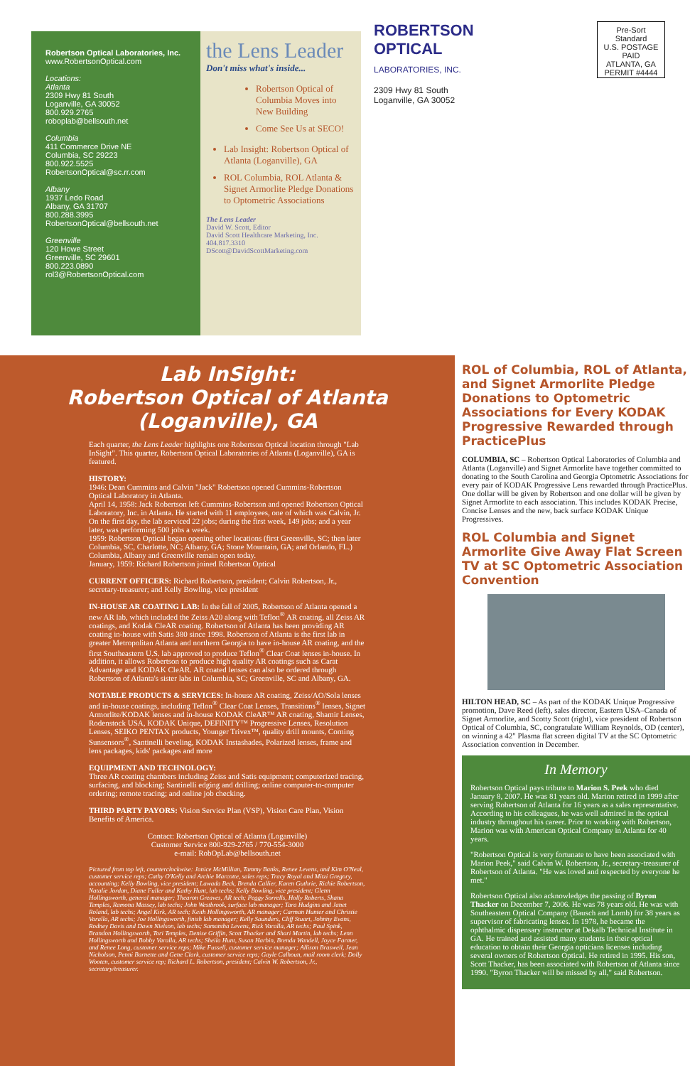Robertson Optical Laboratories, Inc.
www.RobertsonOptical.com
Locations:
Atlanta
2309 Hwy 81 South
Loganville, GA 30052
800.929.2765
roboplab@bellsouth.net
Columbia
411 Commerce Drive NE
Columbia, SC 29223
800.922.5525
RobertsonOptical@sc.rr.com
Albany
1937 Ledo Road
Albany, GA 31707
800.288.3995
RobertsonOptical@bellsouth.net
Greenville
120 Howe Street
Greenville, SC 29601
800.223.0890
rol3@RobertsonOptical.com
the Lens Leader
Don't miss what's inside...
Robertson Optical of Columbia Moves into New Building
Come See Us at SECO!
Lab Insight: Robertson Optical of Atlanta (Loganville), GA
ROL Columbia, ROL Atlanta & Signet Armorlite Pledge Donations to Optometric Associations
The Lens Leader
David W. Scott, Editor
David Scott Healthcare Marketing, Inc.
404.817.3310
DScott@DavidScottMarketing.com
ROBERTSON
OPTICAL
LABORATORIES, INC.
2309 Hwy 81 South
Loganville, GA 30052
Pre-Sort Standard
U.S. POSTAGE
PAID
ATLANTA, GA
PERMIT #4444
Lab InSight:
Robertson Optical of Atlanta (Loganville), GA
Each quarter, the Lens Leader highlights one Robertson Optical location through "Lab InSight". This quarter, Robertson Optical Laboratories of Atlanta (Loganville), GA is featured.
HISTORY:
1946: Dean Cummins and Calvin "Jack" Robertson opened Cummins-Robertson Optical Laboratory in Atlanta.
April 14, 1958: Jack Robertson left Cummins-Robertson and opened Robertson Optical Laboratory, Inc. in Atlanta. He started with 11 employees, one of which was Calvin, Jr. On the first day, the lab serviced 22 jobs; during the first week, 149 jobs; and a year later, was performing 500 jobs a week.
1959: Robertson Optical began opening other locations (first Greenville, SC; then later Columbia, SC, Charlotte, NC; Albany, GA; Stone Mountain, GA; and Orlando, FL.) Columbia, Albany and Greenville remain open today.
January, 1959: Richard Robertson joined Robertson Optical
CURRENT OFFICERS: Richard Robertson, president; Calvin Robertson, Jr., secretary-treasurer; and Kelly Bowling, vice president
IN-HOUSE AR COATING LAB: In the fall of 2005, Robertson of Atlanta opened a new AR lab, which included the Zeiss A20 along with Teflon<sup>®</sup> AR coating, all Zeiss AR coatings, and Kodak CleAR coating. Robertson of Atlanta has been providing AR coating in-house with Satis 380 since 1998. Robertson of Atlanta is the first lab in greater Metropolitan Atlanta and northern Georgia to have in-house AR coating, and the first Southeastern U.S. lab approved to produce Teflon<sup>®</sup> Clear Coat lenses in-house. In addition, it allows Robertson to produce high quality AR coatings such as Carat Advantage and KODAK CleAR. AR coated lenses can also be ordered through Robertson of Atlanta's sister labs in Columbia, SC; Greenville, SC and Albany, GA.
NOTABLE PRODUCTS & SERVICES: In-house AR coating, Zeiss/AO/Sola lenses and in-house coatings, including Teflon<sup>®</sup> Clear Coat Lenses, Transitions<sup>®</sup> lenses, Signet Armorlite/KODAK lenses and in-house KODAK CleAR™ AR coating, Shamir Lenses, Rodenstock USA, KODAK Unique, DEFINITY™ Progressive Lenses, Resolution Lenses, SEIKO PENTAX products, Younger Trivex™, quality drill mounts, Corning Sunsensors<sup>®</sup>, Santinelli beveling, KODAK Instashades, Polarized lenses, frame and lens packages, kids' packages and more
EQUIPMENT AND TECHNOLOGY:
Three AR coating chambers including Zeiss and Satis equipment; computerized tracing, surfacing, and blocking; Santinelli edging and drilling; online computer-to-computer ordering; remote tracing; and online job checking.
THIRD PARTY PAYORS: Vision Service Plan (VSP), Vision Care Plan, Vision Benefits of America.
Contact: Robertson Optical of Atlanta (Loganville)
Customer Service 800-929-2765 / 770-554-3000
e-mail: RobOpLab@bellsouth.net
Pictured from top left, counterclockwise: Janice McMillian, Tammy Banks, Renee Levens, and Kim O'Neal, customer service reps; Cathy O'Kelly and Archie Marcotte, sales reps; Tracy Royal and Mitzi Gregory, accounting; Kelly Bowling, vice president; Lawada Beck, Brenda Callier, Karen Guthrie, Richie Robertson, Natalie Jordan, Diane Fuller and Kathy Hunt, lab techs; Kelly Bowling, vice president; Glenn Hollingsworth, general manager; Thearon Greaves, AR tech; Peggy Sorrells, Holly Roberts, Shana Temples, Ramona Massey, lab techs; John Westbrook, surface lab manager; Tara Hudgins and Janet Roland, lab techs; Angel Kirk, AR tech; Keith Hollingsworth, AR manager; Carman Hunter and Christie Varalla, AR techs; Joe Hollingsworth, finish lab manager; Kelly Saunders, Cliff Stuart, Johnny Evans, Rodney Davis and Dawn Nielson, lab techs; Samantha Levens, Rick Varalla, AR techs; Paul Spink, Brandon Hollingsworth, Tori Temples, Denise Griffin, Scott Thacker and Shari Martin, lab techs; Lenn Hollingsworth and Bobby Varalla, AR techs; Sheila Hunt, Susan Harbin, Brenda Wandell, Joyce Farmer, and Renee Long, customer service reps; Mike Fussell, customer service manager; Allison Braswell, Jean Nicholson, Penni Barnette and Gene Clark, customer service reps; Gayle Calhoun, mail room clerk; Dolly Wooten, customer service rep; Richard L. Robertson, president; Calvin W. Robertson, Jr., secretary/treasurer.
ROL of Columbia, ROL of Atlanta, and Signet Armorlite Pledge Donations to Optometric Associations for Every KODAK Progressive Rewarded through PracticePlus
COLUMBIA, SC – Robertson Optical Laboratories of Columbia and Atlanta (Loganville) and Signet Armorlite have together committed to donating to the South Carolina and Georgia Optometric Associations for every pair of KODAK Progressive Lens rewarded through PracticePlus. One dollar will be given by Robertson and one dollar will be given by Signet Armorlite to each association. This includes KODAK Precise, Concise Lenses and the new, back surface KODAK Unique Progressives.
ROL Columbia and Signet Armorlite Give Away Flat Screen TV at SC Optometric Association Convention
HILTON HEAD, SC – As part of the KODAK Unique Progressive promotion, Dave Reed (left), sales director, Eastern USA–Canada of Signet Armorlite, and Scotty Scott (right), vice president of Robertson Optical of Columbia, SC, congratulate William Reynolds, OD (center), on winning a 42" Plasma flat screen digital TV at the SC Optometric Association convention in December.
In Memory
Robertson Optical pays tribute to Marion S. Peek who died January 8, 2007. He was 81 years old. Marion retired in 1999 after serving Robertson of Atlanta for 16 years as a sales representative. According to his colleagues, he was well admired in the optical industry throughout his career. Prior to working with Robertson, Marion was with American Optical Company in Atlanta for 40 years.
"Robertson Optical is very fortunate to have been associated with Marion Peek," said Calvin W. Robertson, Jr., secretary-treasurer of Robertson of Atlanta. "He was loved and respected by everyone he met."
Robertson Optical also acknowledges the passing of Byron Thacker on December 7, 2006. He was 78 years old. He was with Southeastern Optical Company (Bausch and Lomb) for 38 years as supervisor of fabricating lenses. In 1978, he became the ophthalmic dispensary instructor at Dekalb Technical Institute in GA. He trained and assisted many students in their optical education to obtain their Georgia opticians licenses including several owners of Robertson Optical. He retired in 1995. His son, Scott Thacker, has been associated with Robertson of Atlanta since 1990. "Byron Thacker will be missed by all," said Robertson.